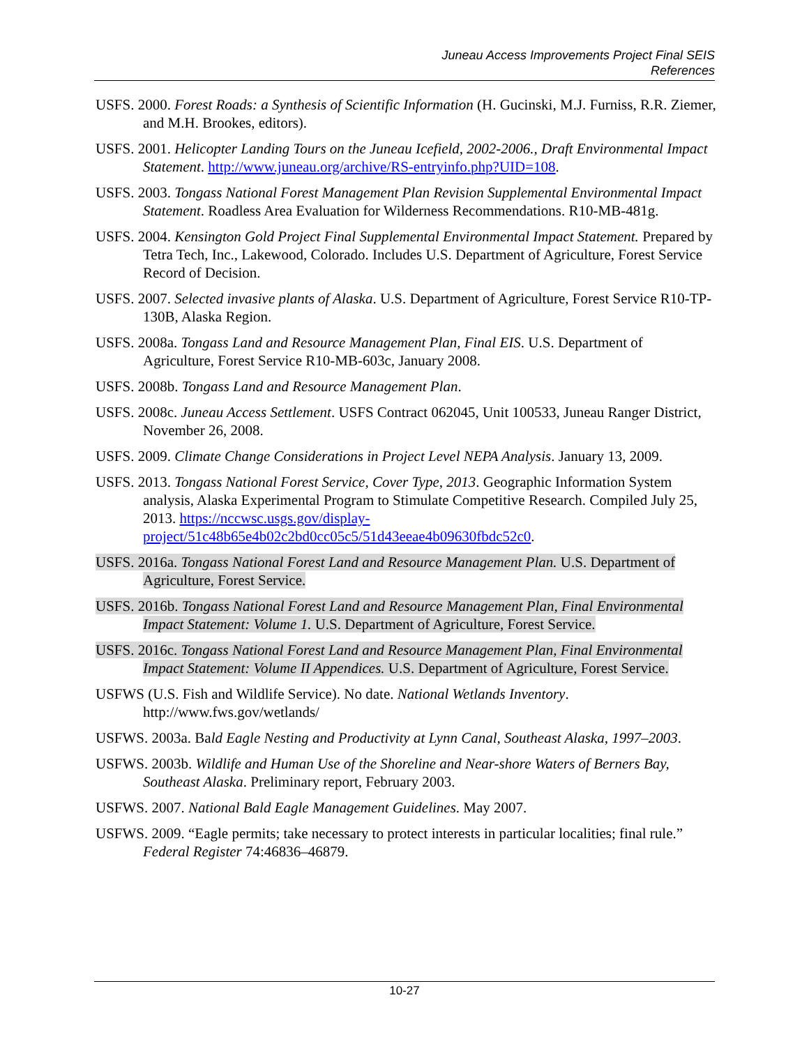Juneau Access Improvements Project Final SEIS
References
USFS. 2000. Forest Roads: a Synthesis of Scientific Information (H. Gucinski, M.J. Furniss, R.R. Ziemer, and M.H. Brookes, editors).
USFS. 2001. Helicopter Landing Tours on the Juneau Icefield, 2002-2006., Draft Environmental Impact Statement. http://www.juneau.org/archive/RS-entryinfo.php?UID=108.
USFS. 2003. Tongass National Forest Management Plan Revision Supplemental Environmental Impact Statement. Roadless Area Evaluation for Wilderness Recommendations. R10-MB-481g.
USFS. 2004. Kensington Gold Project Final Supplemental Environmental Impact Statement. Prepared by Tetra Tech, Inc., Lakewood, Colorado. Includes U.S. Department of Agriculture, Forest Service Record of Decision.
USFS. 2007. Selected invasive plants of Alaska. U.S. Department of Agriculture, Forest Service R10-TP-130B, Alaska Region.
USFS. 2008a. Tongass Land and Resource Management Plan, Final EIS. U.S. Department of Agriculture, Forest Service R10-MB-603c, January 2008.
USFS. 2008b. Tongass Land and Resource Management Plan.
USFS. 2008c. Juneau Access Settlement. USFS Contract 062045, Unit 100533, Juneau Ranger District, November 26, 2008.
USFS. 2009. Climate Change Considerations in Project Level NEPA Analysis. January 13, 2009.
USFS. 2013. Tongass National Forest Service, Cover Type, 2013. Geographic Information System analysis, Alaska Experimental Program to Stimulate Competitive Research. Compiled July 25, 2013. https://nccwsc.usgs.gov/display-project/51c48b65e4b02c2bd0cc05c5/51d43eeae4b09630fbdc52c0.
USFS. 2016a. Tongass National Forest Land and Resource Management Plan. U.S. Department of Agriculture, Forest Service.
USFS. 2016b. Tongass National Forest Land and Resource Management Plan, Final Environmental Impact Statement: Volume 1. U.S. Department of Agriculture, Forest Service.
USFS. 2016c. Tongass National Forest Land and Resource Management Plan, Final Environmental Impact Statement: Volume II Appendices. U.S. Department of Agriculture, Forest Service.
USFWS (U.S. Fish and Wildlife Service). No date. National Wetlands Inventory. http://www.fws.gov/wetlands/
USFWS. 2003a. Bald Eagle Nesting and Productivity at Lynn Canal, Southeast Alaska, 1997–2003.
USFWS. 2003b. Wildlife and Human Use of the Shoreline and Near-shore Waters of Berners Bay, Southeast Alaska. Preliminary report, February 2003.
USFWS. 2007. National Bald Eagle Management Guidelines. May 2007.
USFWS. 2009. “Eagle permits; take necessary to protect interests in particular localities; final rule.” Federal Register 74:46836–46879.
10-27